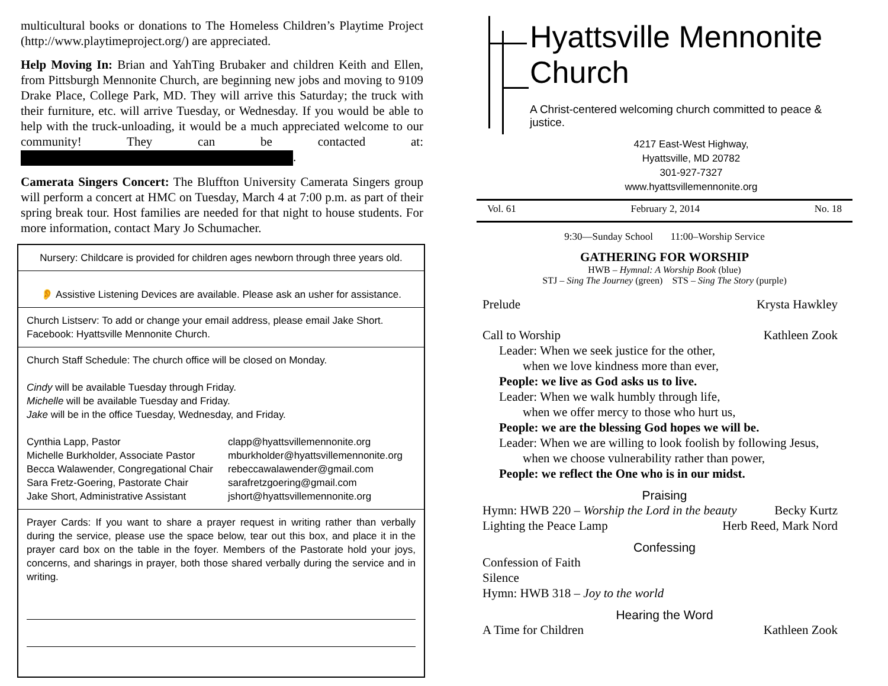multicultural books or donations to The Homeless Children’s Playtime Project (http://www.playtimeproject.org/) are appreciated.
Help Moving In: Brian and YahTing Brubaker and children Keith and Ellen, from Pittsburgh Mennonite Church, are beginning new jobs and moving to 9109 Drake Place, College Park, MD. They will arrive this Saturday; the truck with their furniture, etc. will arrive Tuesday, or Wednesday. If you would be able to help with the truck-unloading, it would be a much appreciated welcome to our community! They can be contacted at: .
Camerata Singers Concert: The Bluffton University Camerata Singers group will perform a concert at HMC on Tuesday, March 4 at 7:00 p.m. as part of their spring break tour. Host families are needed for that night to house students. For more information, contact Mary Jo Schumacher.
Nursery: Childcare is provided for children ages newborn through three years old.
👂 Assistive Listening Devices are available. Please ask an usher for assistance.
Church Listserv: To add or change your email address, please email Jake Short.
Facebook: Hyattsville Mennonite Church.
Church Staff Schedule: The church office will be closed on Monday.
Cindy will be available Tuesday through Friday.
Michelle will be available Tuesday and Friday.
Jake will be in the office Tuesday, Wednesday, and Friday.
Cynthia Lapp, Pastor clapp@hyattsvillemennonite.org Michelle Burkholder, Associate Pastor mburkholder@hyattsvillemennonite.org Becca Walawender, Congregational Chair rebeccawalawender@gmail.com Sara Fretz-Goering, Pastorate Chair sarafretzgoering@gmail.com Jake Short, Administrative Assistant jshort@hyattsvillemennonite.org
Prayer Cards: If you want to share a prayer request in writing rather than verbally during the service, please use the space below, tear out this box, and place it in the prayer card box on the table in the foyer. Members of the Pastorate hold your joys, concerns, and sharings in prayer, both those shared verbally during the service and in writing.
Hyattsville Mennonite Church
A Christ-centered welcoming church committed to peace & justice.
4217 East-West Highway,
Hyattsville, MD 20782
301-927-7327
www.hyattsvillemennonite.org
Vol. 61 February 2, 2014 No. 18
9:30—Sunday School 11:00–Worship Service
GATHERING FOR WORSHIP
HWB – Hymnal: A Worship Book (blue)
STJ – Sing The Journey (green) STS – Sing The Story (purple)
Prelude Krysta Hawkley
Call to Worship Kathleen Zook
Leader: When we seek justice for the other,
when we love kindness more than ever,
People: we live as God asks us to live.
Leader: When we walk humbly through life,
when we offer mercy to those who hurt us,
People: we are the blessing God hopes we will be.
Leader: When we are willing to look foolish by following Jesus,
when we choose vulnerability rather than power,
People: we reflect the One who is in our midst.
Praising
Hymn: HWB 220 – Worship the Lord in the beauty Becky Kurtz
Lighting the Peace Lamp Herb Reed, Mark Nord
Confessing
Confession of Faith
Silence
Hymn: HWB 318 – Joy to the world
Hearing the Word
A Time for Children Kathleen Zook